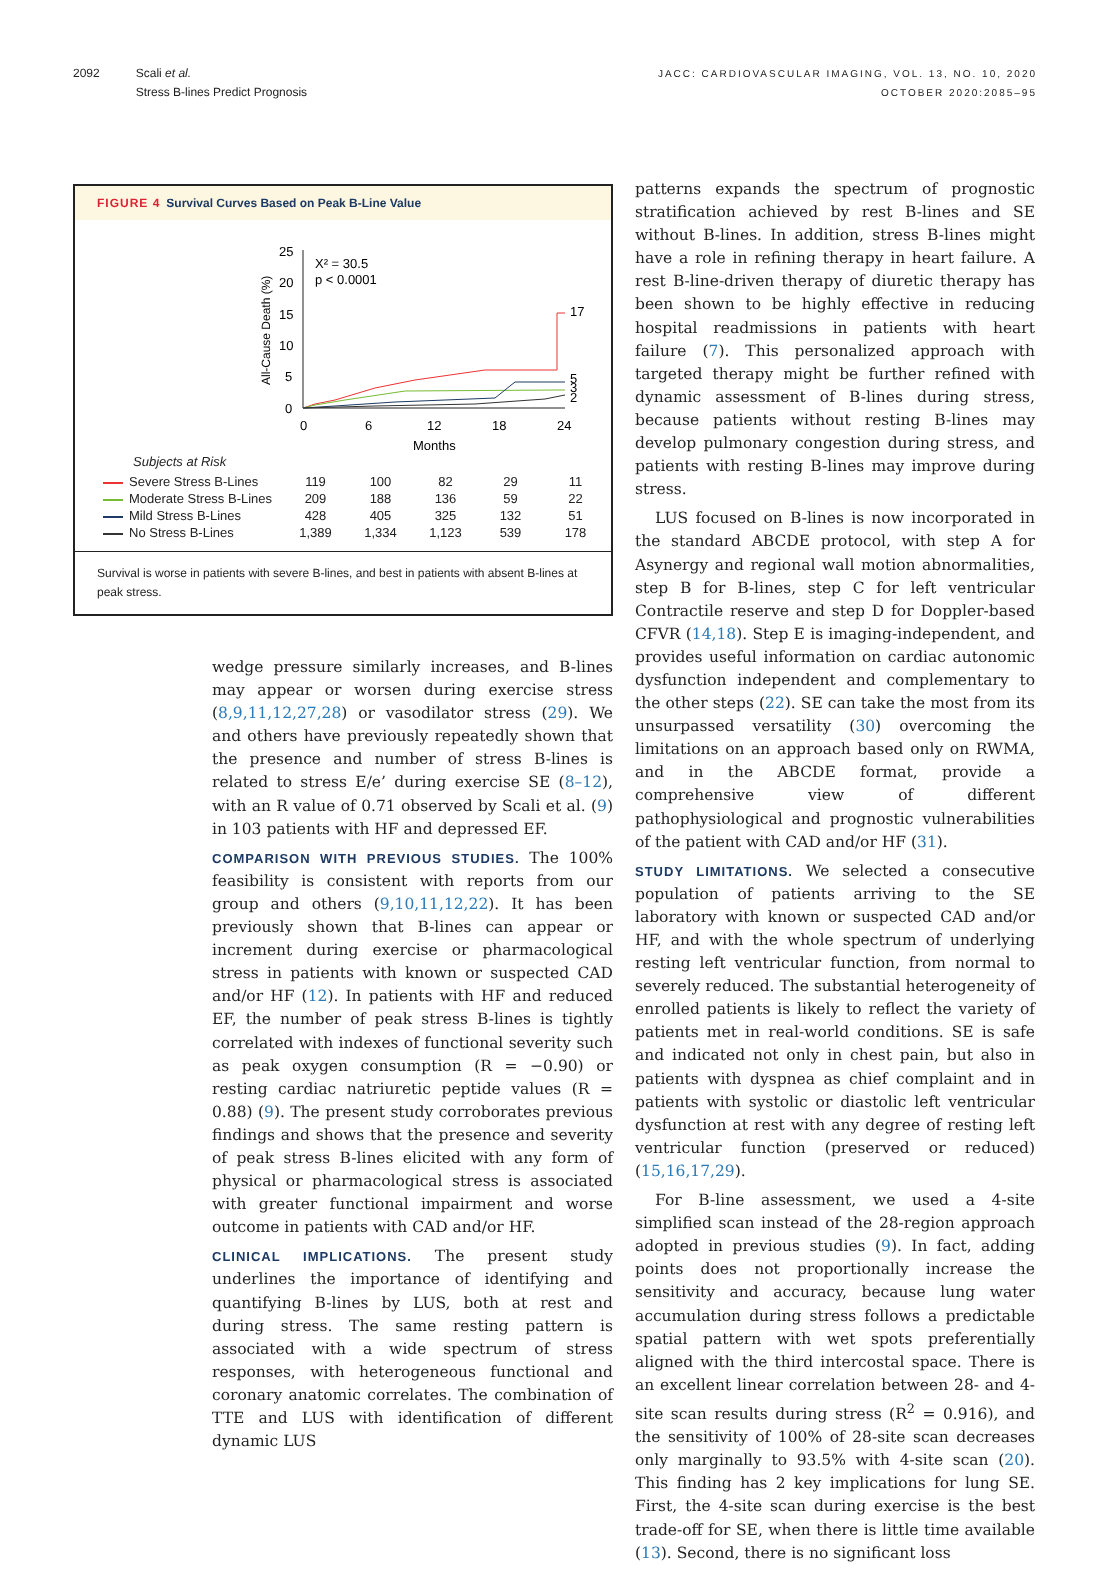2092 Scali et al.
Stress B-lines Predict Prognosis
JACC: CARDIOVASCULAR IMAGING, VOL. 13, NO. 10, 2020
OCTOBER 2020:2085–95
FIGURE 4 Survival Curves Based on Peak B-Line Value
All-Cause Death (%)
25
20
15
10
5
0
0
6
12
18
24
Months
X² = 30.5
p < 0.0001
17
5
3
2
Subjects at Risk
| Severe Stress B-Lines | 119 | 100 | 82 | 29 | 11 |
| Moderate Stress B-Lines | 209 | 188 | 136 | 59 | 22 |
| Mild Stress B-Lines | 428 | 405 | 325 | 132 | 51 |
| No Stress B-Lines | 1,389 | 1,334 | 1,123 | 539 | 178 |
Survival is worse in patients with severe B-lines, and best in patients with absent B-lines at peak stress.
wedge pressure similarly increases, and B-lines may appear or worsen during exercise stress (8,9,11,12,27,28) or vasodilator stress (29). We and others have previously repeatedly shown that the presence and number of stress B-lines is related to stress E/e’ during exercise SE (8–12), with an R value of 0.71 observed by Scali et al. (9) in 103 patients with HF and depressed EF.
COMPARISON WITH PREVIOUS STUDIES. The 100% feasibility is consistent with reports from our group and others (9,10,11,12,22). It has been previously shown that B-lines can appear or increment during exercise or pharmacological stress in patients with known or suspected CAD and/or HF (12). In patients with HF and reduced EF, the number of peak stress B-lines is tightly correlated with indexes of functional severity such as peak oxygen consumption (R = −0.90) or resting cardiac natriuretic peptide values (R = 0.88) (9). The present study corroborates previous findings and shows that the presence and severity of peak stress B-lines elicited with any form of physical or pharmacological stress is associated with greater functional impairment and worse outcome in patients with CAD and/or HF.
CLINICAL IMPLICATIONS. The present study underlines the importance of identifying and quantifying B-lines by LUS, both at rest and during stress. The same resting pattern is associated with a wide spectrum of stress responses, with heterogeneous functional and coronary anatomic correlates. The combination of TTE and LUS with identification of different dynamic LUS
patterns expands the spectrum of prognostic stratification achieved by rest B-lines and SE without B-lines. In addition, stress B-lines might have a role in refining therapy in heart failure. A rest B-line-driven therapy of diuretic therapy has been shown to be highly effective in reducing hospital readmissions in patients with heart failure (7). This personalized approach with targeted therapy might be further refined with dynamic assessment of B-lines during stress, because patients without resting B-lines may develop pulmonary congestion during stress, and patients with resting B-lines may improve during stress.
LUS focused on B-lines is now incorporated in the standard ABCDE protocol, with step A for Asynergy and regional wall motion abnormalities, step B for B-lines, step C for left ventricular Contractile reserve and step D for Doppler-based CFVR (14,18). Step E is imaging-independent, and provides useful information on cardiac autonomic dysfunction independent and complementary to the other steps (22). SE can take the most from its unsurpassed versatility (30) overcoming the limitations on an approach based only on RWMA, and in the ABCDE format, provide a comprehensive view of different pathophysiological and prognostic vulnerabilities of the patient with CAD and/or HF (31).
STUDY LIMITATIONS. We selected a consecutive population of patients arriving to the SE laboratory with known or suspected CAD and/or HF, and with the whole spectrum of underlying resting left ventricular function, from normal to severely reduced. The substantial heterogeneity of enrolled patients is likely to reflect the variety of patients met in real-world conditions. SE is safe and indicated not only in chest pain, but also in patients with dyspnea as chief complaint and in patients with systolic or diastolic left ventricular dysfunction at rest with any degree of resting left ventricular function (preserved or reduced) (15,16,17,29).
For B-line assessment, we used a 4-site simplified scan instead of the 28-region approach adopted in previous studies (9). In fact, adding points does not proportionally increase the sensitivity and accuracy, because lung water accumulation during stress follows a predictable spatial pattern with wet spots preferentially aligned with the third intercostal space. There is an excellent linear correlation between 28- and 4-site scan results during stress (R<sup>2</sup> = 0.916), and the sensitivity of 100% of 28-site scan decreases only marginally to 93.5% with 4-site scan (20). This finding has 2 key implications for lung SE. First, the 4-site scan during exercise is the best trade-off for SE, when there is little time available (13). Second, there is no significant loss